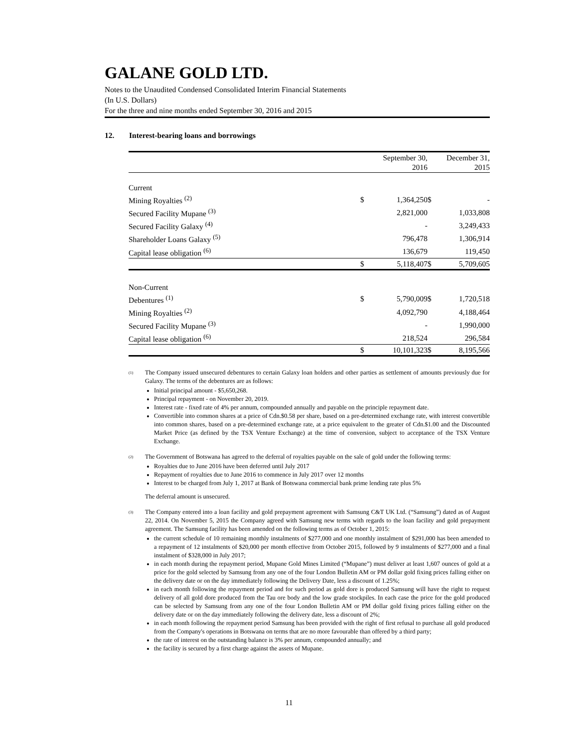GALANE GOLD LTD.
Notes to the Unaudited Condensed Consolidated Interim Financial Statements
(In U.S. Dollars)
For the three and nine months ended September 30, 2016 and 2015
12. Interest-bearing loans and borrowings
| | | September 30, 2016 | | December 31, 2015 |
| Current | | | | |
| Mining Royalties <sup>(2)</sup> | $ | 1,364,250 | $ | - |
| Secured Facility Mupane <sup>(3)</sup> | | 2,821,000 | | 1,033,808 |
| Secured Facility Galaxy <sup>(4)</sup> | | - | | 3,249,433 |
| Shareholder Loans Galaxy <sup>(5)</sup> | | 796,478 | | 1,306,914 |
| Capital lease obligation <sup>(6)</sup> | | 136,679 | | 119,450 |
| | $ | 5,118,407 | $ | 5,709,605 |
| Non-Current | | | | |
| Debentures <sup>(1)</sup> | $ | 5,790,009 | $ | 1,720,518 |
| Mining Royalties <sup>(2)</sup> | | 4,092,790 | | 4,188,464 |
| Secured Facility Mupane <sup>(3)</sup> | | - | | 1,990,000 |
| Capital lease obligation <sup>(6)</sup> | | 218,524 | | 296,584 |
| | $ | 10,101,323 | $ | 8,195,566 |
(1)
The Company issued unsecured debentures to certain Galaxy loan holders and other parties as settlement of amounts previously due for Galaxy. The terms of the debentures are as follows:
Initial principal amount - $5,650,268.
Principal repayment - on November 20, 2019.
Interest rate - fixed rate of 4% per annum, compounded annually and payable on the principle repayment date.
Convertible into common shares at a price of Cdn.$0.58 per share, based on a pre-determined exchange rate, with interest convertible into common shares, based on a pre-determined exchange rate, at a price equivalent to the greater of Cdn.$1.00 and the Discounted Market Price (as defined by the TSX Venture Exchange) at the time of conversion, subject to acceptance of the TSX Venture Exchange.
(2)
The Government of Botswana has agreed to the deferral of royalties payable on the sale of gold under the following terms:
Royalties due to June 2016 have been deferred until July 2017
Repayment of royalties due to June 2016 to commence in July 2017 over 12 months
Interest to be charged from July 1, 2017 at Bank of Botswana commercial bank prime lending rate plus 5%
The deferral amount is unsecured.
(3)
The Company entered into a loan facility and gold prepayment agreement with Samsung C&T UK Ltd. (“Samsung”) dated as of August 22, 2014. On November 5, 2015 the Company agreed with Samsung new terms with regards to the loan facility and gold prepayment agreement. The Samsung facility has been amended on the following terms as of October 1, 2015:
the current schedule of 10 remaining monthly instalments of $277,000 and one monthly instalment of $291,000 has been amended to a repayment of 12 instalments of $20,000 per month effective from October 2015, followed by 9 instalments of $277,000 and a final instalment of $328,000 in July 2017;
in each month during the repayment period, Mupane Gold Mines Limited (“Mupane”) must deliver at least 1,607 ounces of gold at a price for the gold selected by Samsung from any one of the four London Bulletin AM or PM dollar gold fixing prices falling either on the delivery date or on the day immediately following the Delivery Date, less a discount of 1.25%;
in each month following the repayment period and for such period as gold dore is produced Samsung will have the right to request delivery of all gold dore produced from the Tau ore body and the low grade stockpiles. In each case the price for the gold produced can be selected by Samsung from any one of the four London Bulletin AM or PM dollar gold fixing prices falling either on the delivery date or on the day immediately following the delivery date, less a discount of 2%;
in each month following the repayment period Samsung has been provided with the right of first refusal to purchase all gold produced from the Company's operations in Botswana on terms that are no more favourable than offered by a third party;
the rate of interest on the outstanding balance is 3% per annum, compounded annually; and
the facility is secured by a first charge against the assets of Mupane.
11